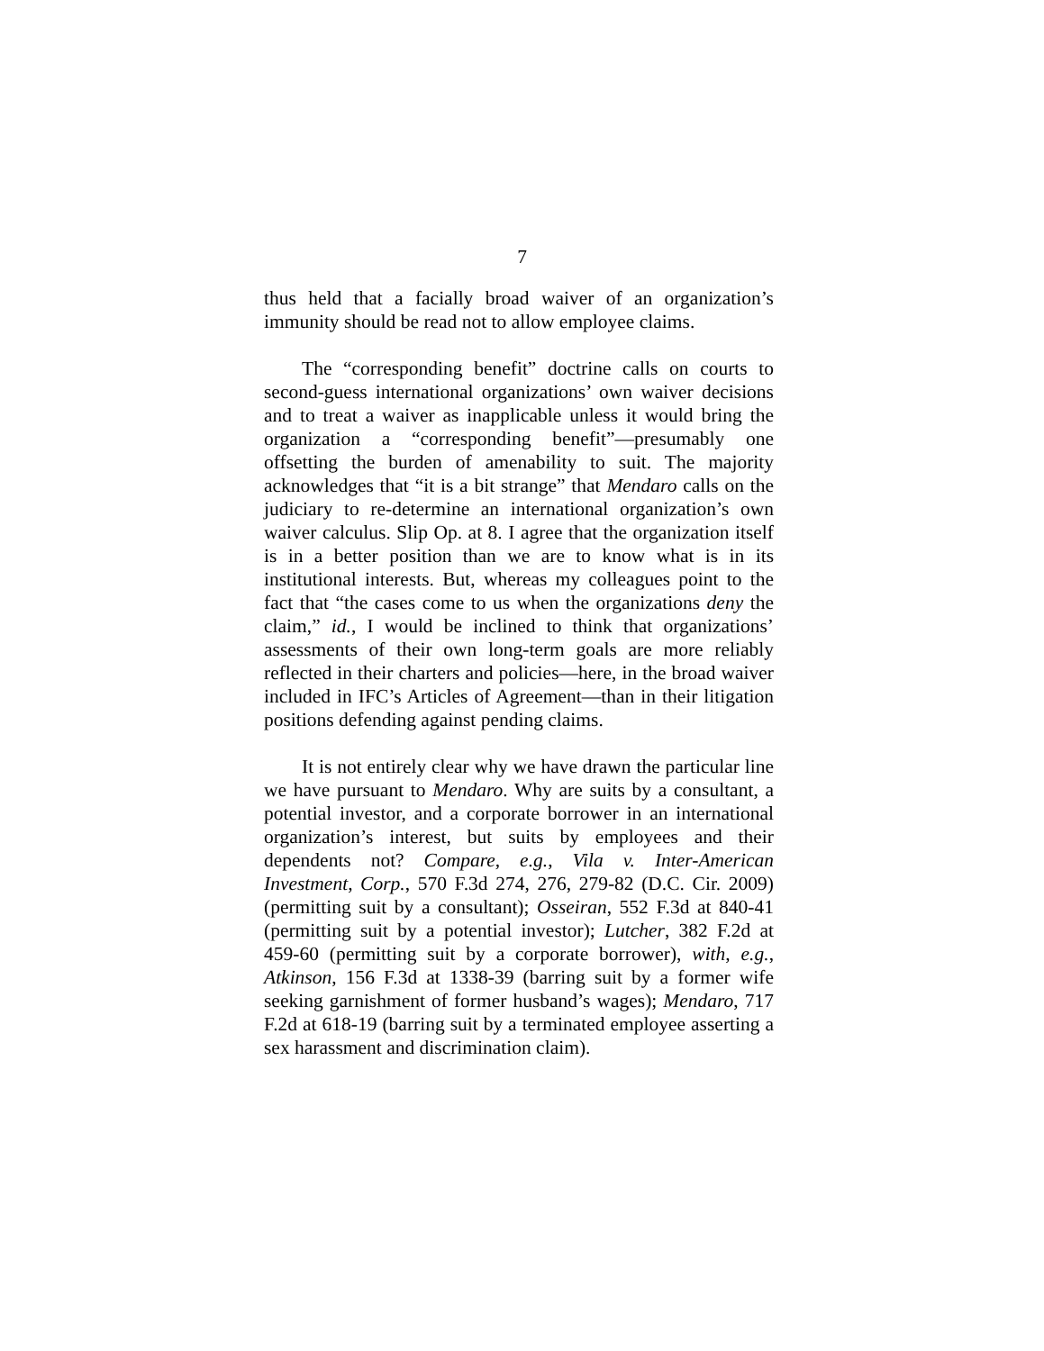7
thus held that a facially broad waiver of an organization’s immunity should be read not to allow employee claims.
The “corresponding benefit” doctrine calls on courts to second-guess international organizations’ own waiver decisions and to treat a waiver as inapplicable unless it would bring the organization a “corresponding benefit”—presumably one offsetting the burden of amenability to suit. The majority acknowledges that “it is a bit strange” that Mendaro calls on the judiciary to re-determine an international organization’s own waiver calculus. Slip Op. at 8. I agree that the organization itself is in a better position than we are to know what is in its institutional interests. But, whereas my colleagues point to the fact that “the cases come to us when the organizations deny the claim,” id., I would be inclined to think that organizations’ assessments of their own long-term goals are more reliably reflected in their charters and policies—here, in the broad waiver included in IFC’s Articles of Agreement—than in their litigation positions defending against pending claims.
It is not entirely clear why we have drawn the particular line we have pursuant to Mendaro. Why are suits by a consultant, a potential investor, and a corporate borrower in an international organization’s interest, but suits by employees and their dependents not? Compare, e.g., Vila v. Inter-American Investment, Corp., 570 F.3d 274, 276, 279-82 (D.C. Cir. 2009) (permitting suit by a consultant); Osseiran, 552 F.3d at 840-41 (permitting suit by a potential investor); Lutcher, 382 F.2d at 459-60 (permitting suit by a corporate borrower), with, e.g., Atkinson, 156 F.3d at 1338-39 (barring suit by a former wife seeking garnishment of former husband’s wages); Mendaro, 717 F.2d at 618-19 (barring suit by a terminated employee asserting a sex harassment and discrimination claim).